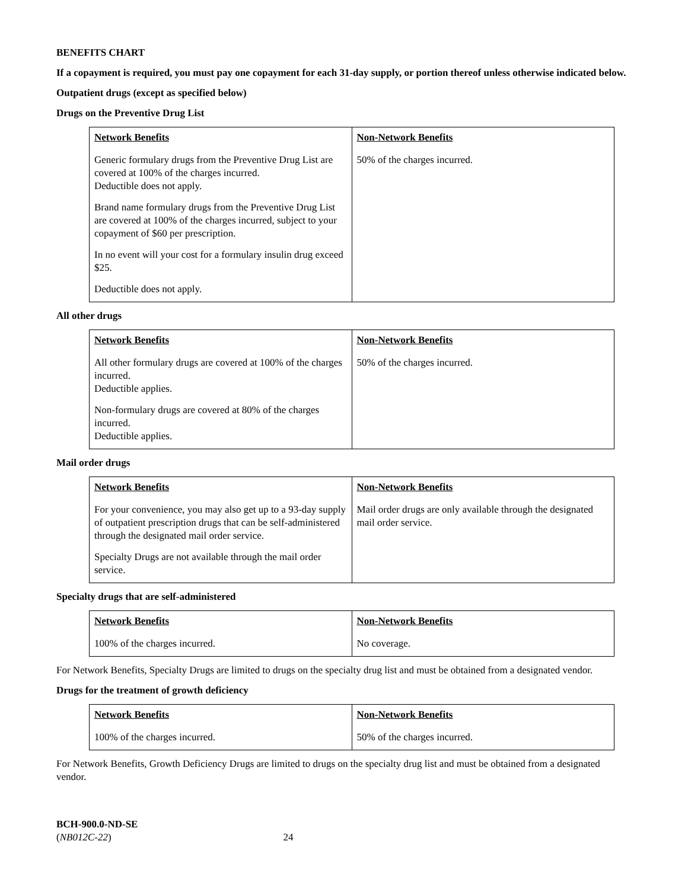BENEFITS CHART
If a copayment is required, you must pay one copayment for each 31-day supply, or portion thereof unless otherwise indicated below.
Outpatient drugs (except as specified below)
Drugs on the Preventive Drug List
| Network Benefits | Non-Network Benefits |
| Generic formulary drugs from the Preventive Drug List are covered at 100% of the charges incurred. Deductible does not apply. Brand name formulary drugs from the Preventive Drug List are covered at 100% of the charges incurred, subject to your copayment of $60 per prescription. In no event will your cost for a formulary insulin drug exceed $25. Deductible does not apply. | 50% of the charges incurred. |
All other drugs
| Network Benefits | Non-Network Benefits |
| All other formulary drugs are covered at 100% of the charges incurred. Deductible applies. Non-formulary drugs are covered at 80% of the charges incurred. Deductible applies. | 50% of the charges incurred. |
Mail order drugs
| Network Benefits | Non-Network Benefits |
| For your convenience, you may also get up to a 93-day supply of outpatient prescription drugs that can be self-administered through the designated mail order service. Specialty Drugs are not available through the mail order service. | Mail order drugs are only available through the designated mail order service. |
Specialty drugs that are self-administered
| Network Benefits | Non-Network Benefits |
| 100% of the charges incurred. | No coverage. |
For Network Benefits, Specialty Drugs are limited to drugs on the specialty drug list and must be obtained from a designated vendor.
Drugs for the treatment of growth deficiency
| Network Benefits | Non-Network Benefits |
| 100% of the charges incurred. | 50% of the charges incurred. |
For Network Benefits, Growth Deficiency Drugs are limited to drugs on the specialty drug list and must be obtained from a designated vendor.
BCH-900.0-ND-SE
(NB012C-22) 24